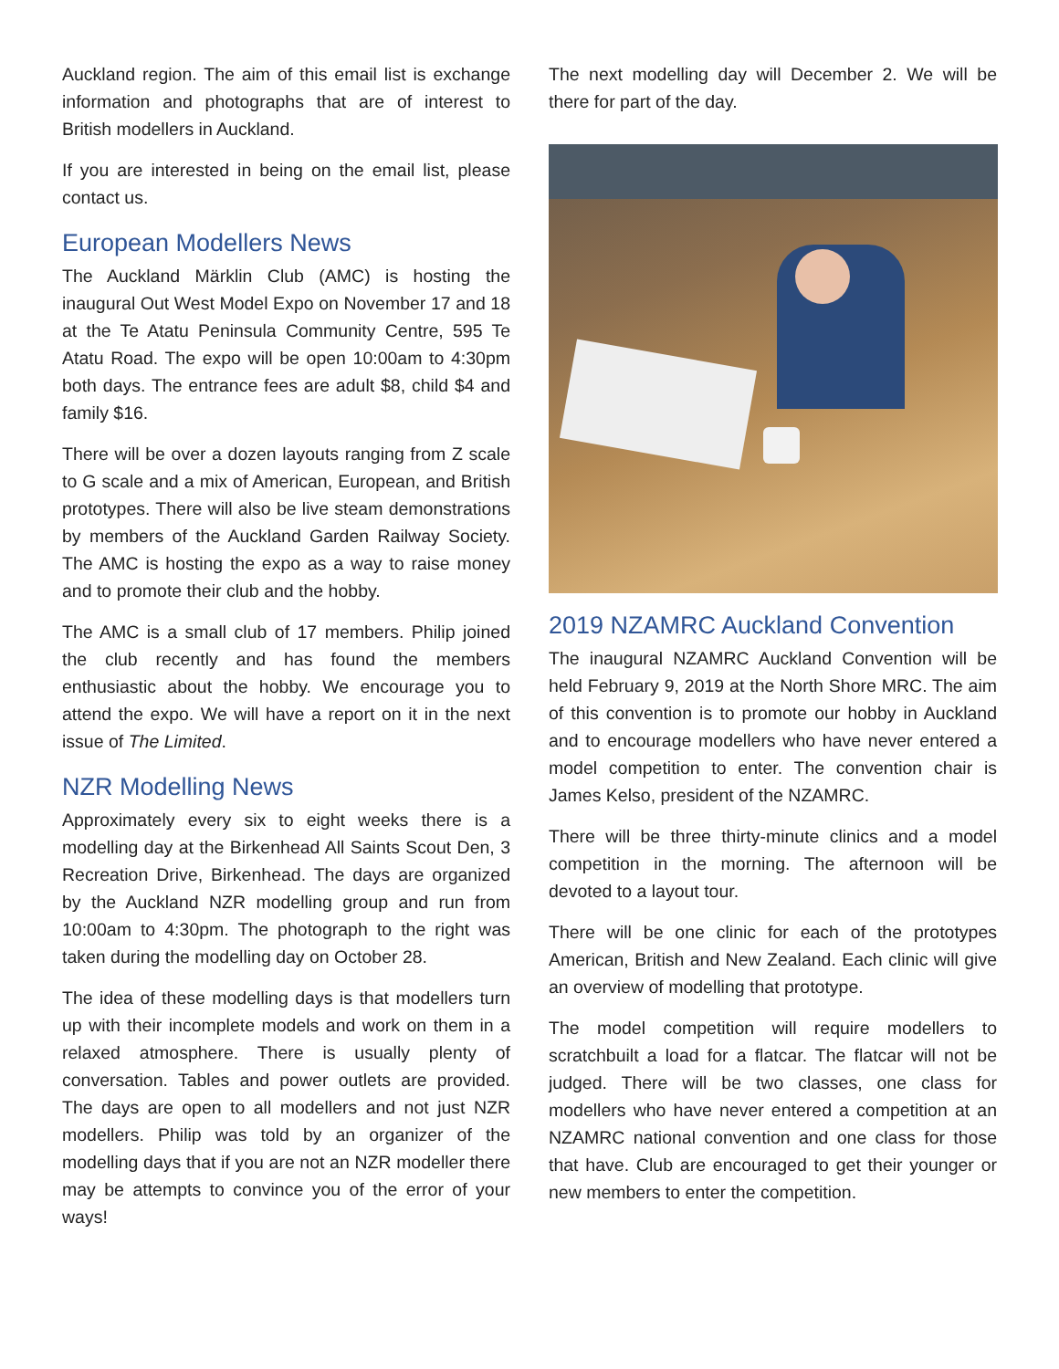Auckland region. The aim of this email list is exchange information and photographs that are of interest to British modellers in Auckland.
If you are interested in being on the email list, please contact us.
European Modellers News
The Auckland Märklin Club (AMC) is hosting the inaugural Out West Model Expo on November 17 and 18 at the Te Atatu Peninsula Community Centre, 595 Te Atatu Road. The expo will be open 10:00am to 4:30pm both days. The entrance fees are adult $8, child $4 and family $16.
There will be over a dozen layouts ranging from Z scale to G scale and a mix of American, European, and British prototypes. There will also be live steam demonstrations by members of the Auckland Garden Railway Society. The AMC is hosting the expo as a way to raise money and to promote their club and the hobby.
The AMC is a small club of 17 members. Philip joined the club recently and has found the members enthusiastic about the hobby. We encourage you to attend the expo. We will have a report on it in the next issue of The Limited.
NZR Modelling News
Approximately every six to eight weeks there is a modelling day at the Birkenhead All Saints Scout Den, 3 Recreation Drive, Birkenhead. The days are organized by the Auckland NZR modelling group and run from 10:00am to 4:30pm. The photograph to the right was taken during the modelling day on October 28.
The idea of these modelling days is that modellers turn up with their incomplete models and work on them in a relaxed atmosphere. There is usually plenty of conversation. Tables and power outlets are provided. The days are open to all modellers and not just NZR modellers. Philip was told by an organizer of the modelling days that if you are not an NZR modeller there may be attempts to convince you of the error of your ways!
The next modelling day will December 2. We will be there for part of the day.
2019 NZAMRC Auckland Convention
The inaugural NZAMRC Auckland Convention will be held February 9, 2019 at the North Shore MRC. The aim of this convention is to promote our hobby in Auckland and to encourage modellers who have never entered a model competition to enter. The convention chair is James Kelso, president of the NZAMRC.
There will be three thirty-minute clinics and a model competition in the morning. The afternoon will be devoted to a layout tour.
There will be one clinic for each of the prototypes American, British and New Zealand. Each clinic will give an overview of modelling that prototype.
The model competition will require modellers to scratchbuilt a load for a flatcar. The flatcar will not be judged. There will be two classes, one class for modellers who have never entered a competition at an NZAMRC national convention and one class for those that have. Club are encouraged to get their younger or new members to enter the competition.